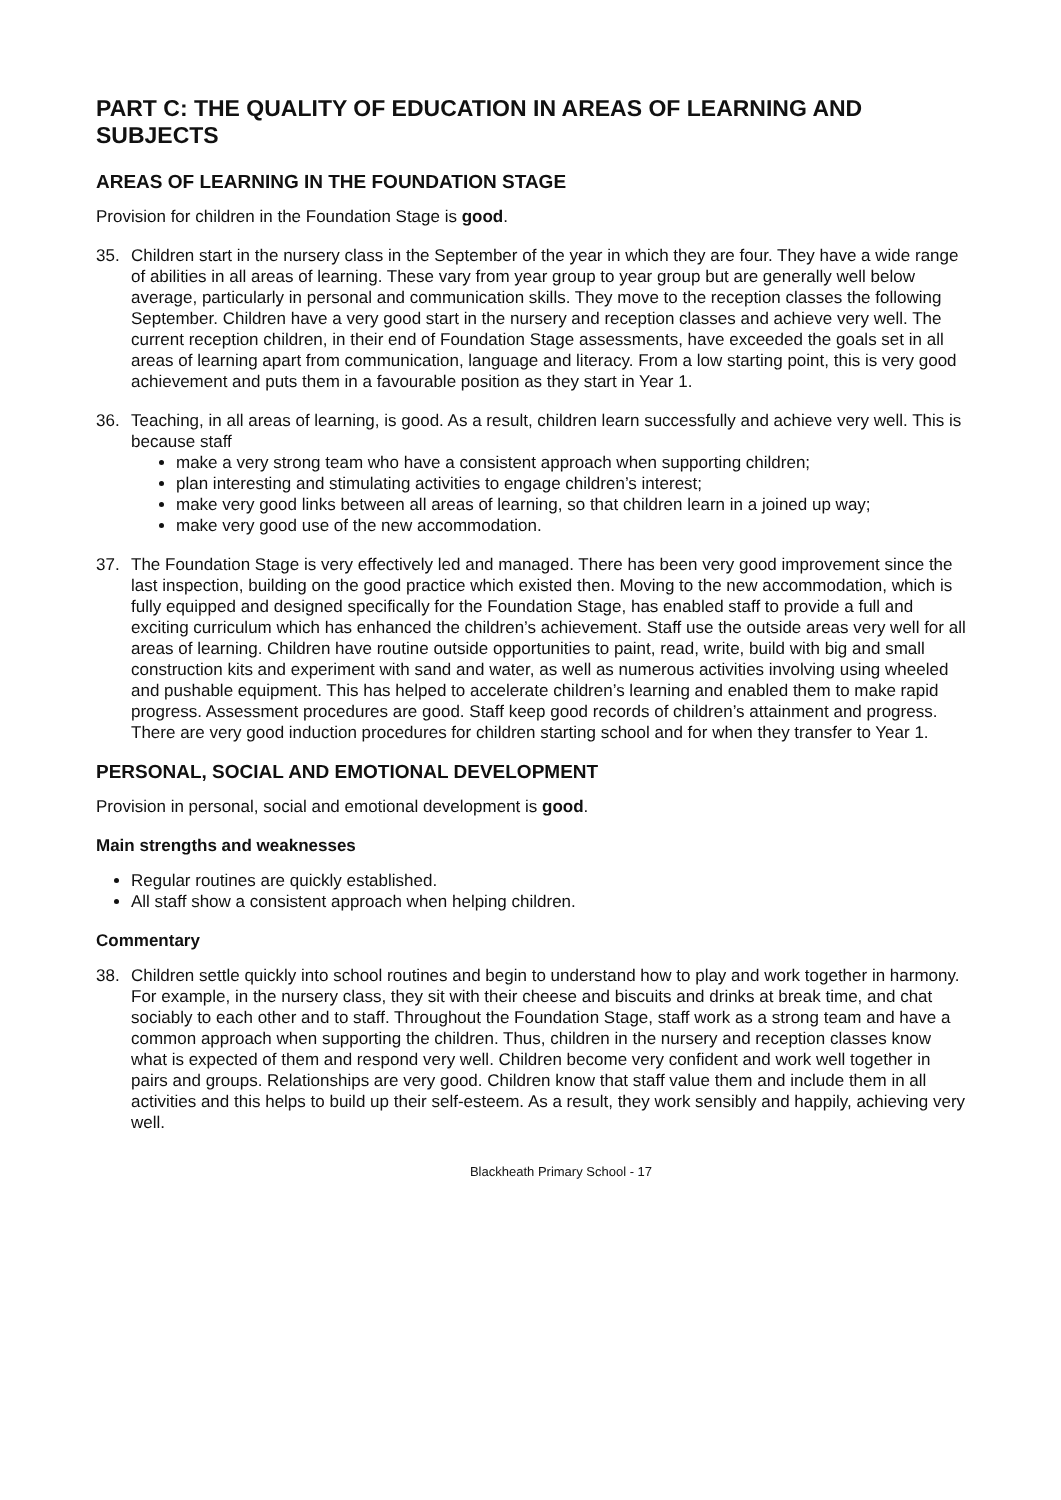PART C: THE QUALITY OF EDUCATION IN AREAS OF LEARNING AND SUBJECTS
AREAS OF LEARNING IN THE FOUNDATION STAGE
Provision for children in the Foundation Stage is good.
35. Children start in the nursery class in the September of the year in which they are four. They have a wide range of abilities in all areas of learning. These vary from year group to year group but are generally well below average, particularly in personal and communication skills. They move to the reception classes the following September. Children have a very good start in the nursery and reception classes and achieve very well. The current reception children, in their end of Foundation Stage assessments, have exceeded the goals set in all areas of learning apart from communication, language and literacy. From a low starting point, this is very good achievement and puts them in a favourable position as they start in Year 1.
36. Teaching, in all areas of learning, is good. As a result, children learn successfully and achieve very well. This is because staff
make a very strong team who have a consistent approach when supporting children;
plan interesting and stimulating activities to engage children’s interest;
make very good links between all areas of learning, so that children learn in a joined up way;
make very good use of the new accommodation.
37. The Foundation Stage is very effectively led and managed. There has been very good improvement since the last inspection, building on the good practice which existed then. Moving to the new accommodation, which is fully equipped and designed specifically for the Foundation Stage, has enabled staff to provide a full and exciting curriculum which has enhanced the children’s achievement. Staff use the outside areas very well for all areas of learning. Children have routine outside opportunities to paint, read, write, build with big and small construction kits and experiment with sand and water, as well as numerous activities involving using wheeled and pushable equipment. This has helped to accelerate children’s learning and enabled them to make rapid progress. Assessment procedures are good. Staff keep good records of children’s attainment and progress. There are very good induction procedures for children starting school and for when they transfer to Year 1.
PERSONAL, SOCIAL AND EMOTIONAL DEVELOPMENT
Provision in personal, social and emotional development is good.
Main strengths and weaknesses
Regular routines are quickly established.
All staff show a consistent approach when helping children.
Commentary
38. Children settle quickly into school routines and begin to understand how to play and work together in harmony. For example, in the nursery class, they sit with their cheese and biscuits and drinks at break time, and chat sociably to each other and to staff. Throughout the Foundation Stage, staff work as a strong team and have a common approach when supporting the children. Thus, children in the nursery and reception classes know what is expected of them and respond very well. Children become very confident and work well together in pairs and groups. Relationships are very good. Children know that staff value them and include them in all activities and this helps to build up their self-esteem. As a result, they work sensibly and happily, achieving very well.
Blackheath Primary School - 17